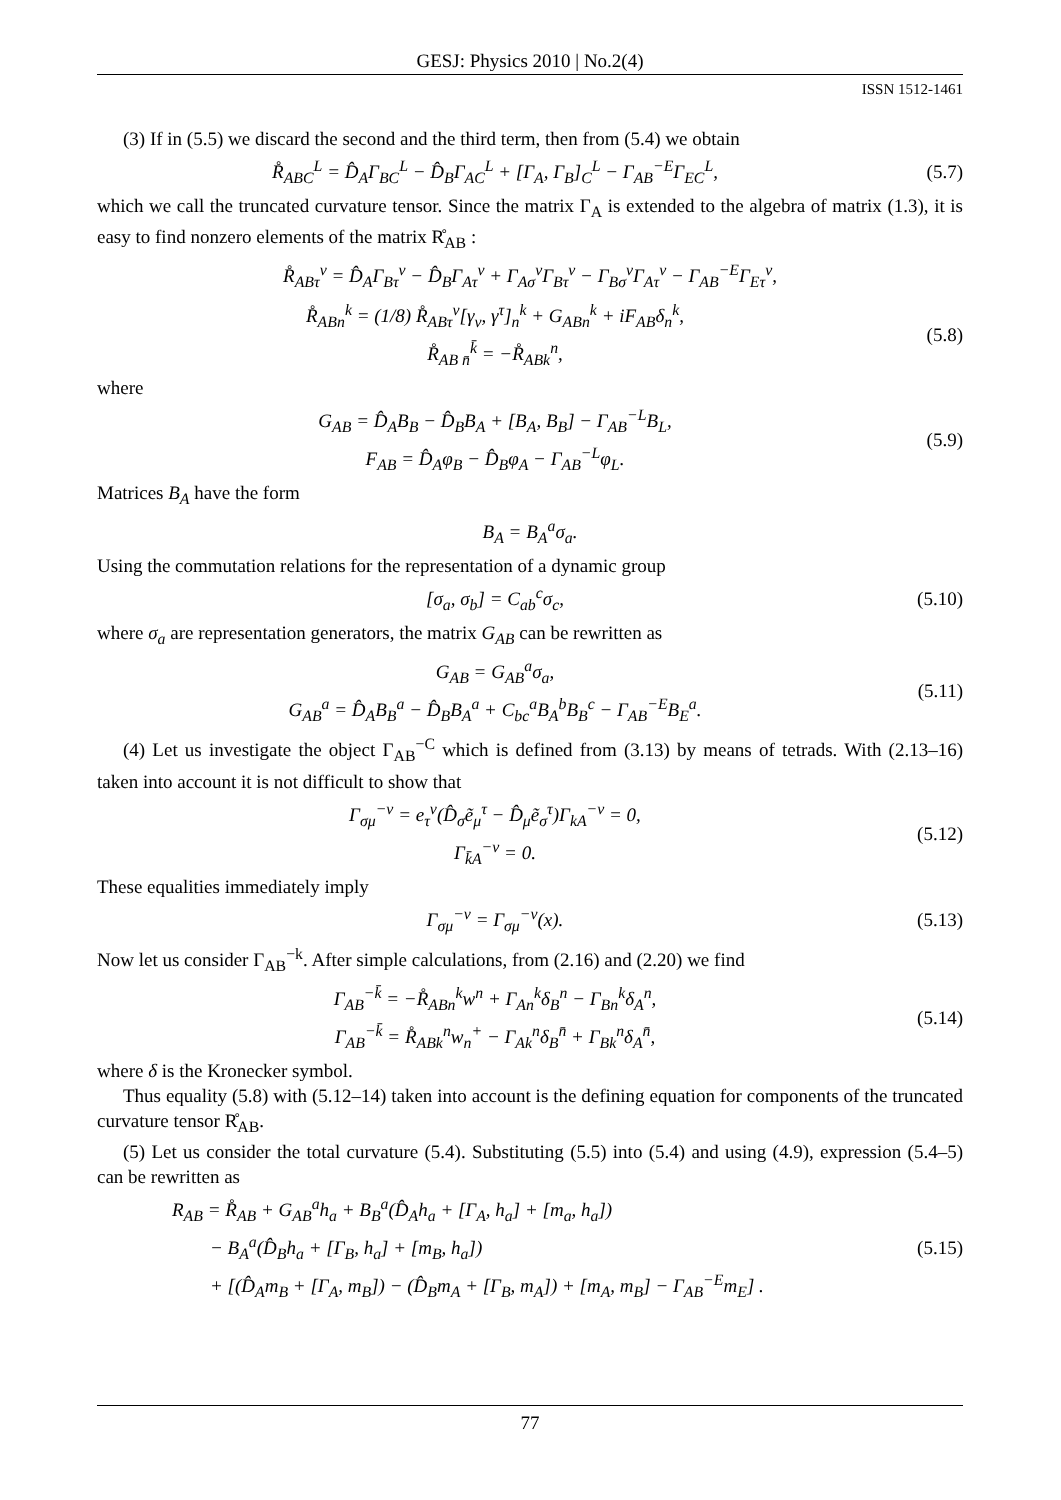GESJ: Physics 2010 | No.2(4)
ISSN 1512-1461
(3) If in (5.5) we discard the second and the third term, then from (5.4) we obtain
R̊<sub>ABC</sub><sup>L</sup> = D̂<sub>A</sub>Γ<sub>BC</sub><sup>L</sup> − D̂<sub>B</sub>Γ<sub>AC</sub><sup>L</sup> + [Γ<sub>A</sub>, Γ<sub>B</sub>]<sub>C</sub><sup>L</sup> − Γ<sub>AB</sub><sup>−E</sup>Γ<sub>EC</sub><sup>L</sup>, (5.7)
which we call the truncated curvature tensor. Since the matrix Γ<sub>A</sub> is extended to the algebra of matrix (1.3), it is easy to find nonzero elements of the matrix R̊<sub>AB</sub> :
R̊<sub>ABτ</sub><sup>ν</sup> = D̂<sub>A</sub>Γ<sub>Bτ</sub><sup>ν</sup> − D̂<sub>B</sub>Γ<sub>Aτ</sub><sup>ν</sup> + Γ<sub>Aσ</sub><sup>ν</sup>Γ<sub>Bτ</sub><sup>ν</sup> − Γ<sub>Bσ</sub><sup>ν</sup>Γ<sub>Aτ</sub><sup>ν</sup> − Γ<sub>AB</sub><sup>−E</sup>Γ<sub>Eτ</sub><sup>ν</sup>,
R̊<sub>ABn</sub><sup>k</sup> = (1/8) R̊<sub>ABτ</sub><sup>ν</sup>[γ<sub>ν</sub>, γ<sup>τ</sup>]<sub>n</sub><sup>k</sup> + G<sub>ABn</sub><sup>k</sup> + iF<sub>AB</sub>δ<sub>n</sub><sup>k</sup>,
R̊<sub>AB n̄</sub><sup>k̄</sup> = −R̊<sub>ABk</sub><sup>n</sup>, (5.8)
where
G<sub>AB</sub> = D̂<sub>A</sub>B<sub>B</sub> − D̂<sub>B</sub>B<sub>A</sub> + [B<sub>A</sub>, B<sub>B</sub>] − Γ<sub>AB</sub><sup>−L</sup>B<sub>L</sub>,
F<sub>AB</sub> = D̂<sub>A</sub>φ<sub>B</sub> − D̂<sub>B</sub>φ<sub>A</sub> − Γ<sub>AB</sub><sup>−L</sup>φ<sub>L</sub>. (5.9)
Matrices B<sub>A</sub> have the form
B<sub>A</sub> = B<sub>A</sub><sup>a</sup>σ<sub>a</sub>.
Using the commutation relations for the representation of a dynamic group
[σ<sub>a</sub>, σ<sub>b</sub>] = C<sub>ab</sub><sup>c</sup>σ<sub>c</sub>, (5.10)
where σ<sub>a</sub> are representation generators, the matrix G<sub>AB</sub> can be rewritten as
G<sub>AB</sub> = G<sub>AB</sub><sup>a</sup>σ<sub>a</sub>,
G<sub>AB</sub><sup>a</sup> = D̂<sub>A</sub>B<sub>B</sub><sup>a</sup> − D̂<sub>B</sub>B<sub>A</sub><sup>a</sup> + C<sub>bc</sub><sup>a</sup>B<sub>A</sub><sup>b</sup>B<sub>B</sub><sup>c</sup> − Γ<sub>AB</sub><sup>−E</sup>B<sub>E</sub><sup>a</sup>. (5.11)
(4) Let us investigate the object Γ<sub>AB</sub><sup>−C</sup> which is defined from (3.13) by means of tetrads. With (2.13–16) taken into account it is not difficult to show that
Γ<sub>σμ</sub><sup>−ν</sup> = e<sub>τ</sub><sup>ν</sup>(D̂<sub>σ</sub>ẽ<sub>μ</sub><sup>τ</sup> − D̂<sub>μ</sub>ẽ<sub>σ</sub><sup>τ</sup>)Γ<sub>kA</sub><sup>−ν</sup> = 0,
Γ<sub>k̄A</sub><sup>−ν</sup> = 0. (5.12)
These equalities immediately imply
Γ<sub>σμ</sub><sup>−ν</sup> = Γ<sub>σμ</sub><sup>−ν</sup>(x). (5.13)
Now let us consider Γ<sub>AB</sub><sup>−k</sup>. After simple calculations, from (2.16) and (2.20) we find
Γ<sub>AB</sub><sup>−k̄</sup> = −R̊<sub>ABn</sub><sup>k</sup>w<sup>n</sup> + Γ<sub>An</sub><sup>k</sup>δ<sub>B</sub><sup>n</sup> − Γ<sub>Bn</sub><sup>k</sup>δ<sub>A</sub><sup>n</sup>,
Γ<sub>AB</sub><sup>−k̄</sup> = R̊<sub>ABk</sub><sup>n</sup>w<sub>n</sub><sup>+</sup> − Γ<sub>Ak</sub><sup>n</sup>δ<sub>B</sub><sup>n̄</sup> + Γ<sub>Bk</sub><sup>n</sup>δ<sub>A</sub><sup>n̄</sup>, (5.14)
where δ is the Kronecker symbol.
Thus equality (5.8) with (5.12–14) taken into account is the defining equation for components of the truncated curvature tensor R̊<sub>AB</sub>.
(5) Let us consider the total curvature (5.4). Substituting (5.5) into (5.4) and using (4.9), expression (5.4–5) can be rewritten as
R<sub>AB</sub> = R̊<sub>AB</sub> + G<sub>AB</sub><sup>a</sup>h<sub>a</sub> + B<sub>B</sub><sup>a</sup>(D̂<sub>A</sub>h<sub>a</sub> + [Γ<sub>A</sub>, h<sub>a</sub>] + [m<sub>a</sub>, h<sub>a</sub>])
− B<sub>A</sub><sup>a</sup>(D̂<sub>B</sub>h<sub>a</sub> + [Γ<sub>B</sub>, h<sub>a</sub>] + [m<sub>B</sub>, h<sub>a</sub>])
+ [(D̂<sub>A</sub>m<sub>B</sub> + [Γ<sub>A</sub>, m<sub>B</sub>]) − (D̂<sub>B</sub>m<sub>A</sub> + [Γ<sub>B</sub>, m<sub>A</sub>]) + [m<sub>A</sub>, m<sub>B</sub>] − Γ<sub>AB</sub><sup>−E</sup>m<sub>E</sub>] . (5.15)
77